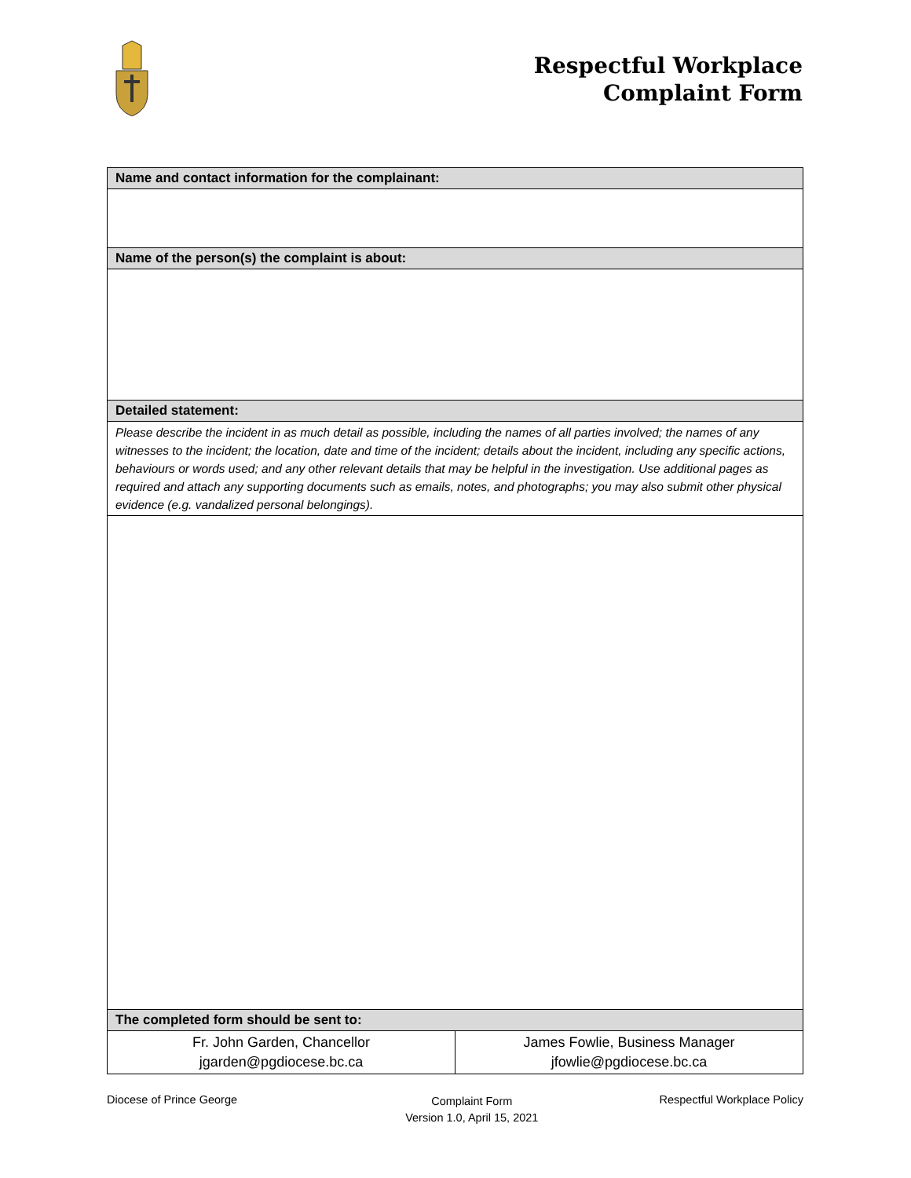Respectful Workplace
Complaint Form
| Name and contact information for the complainant: | |
| --- | --- |
| Name of the person(s) the complaint is about: | |
| Detailed statement: | |
| Please describe the incident in as much detail as possible, including the names of all parties involved; the names of any witnesses to the incident; the location, date and time of the incident; details about the incident, including any specific actions, behaviours or words used; and any other relevant details that may be helpful in the investigation. Use additional pages as required and attach any supporting documents such as emails, notes, and photographs; you may also submit other physical evidence (e.g. vandalized personal belongings). | |
| The completed form should be sent to: | |
| Fr. John Garden, Chancellor jgarden@pgdiocese.bc.ca | James Fowlie, Business Manager jfowlie@pgdiocese.bc.ca |
Diocese of Prince George Complaint Form
Version 1.0, April 15, 2021 Respectful Workplace Policy